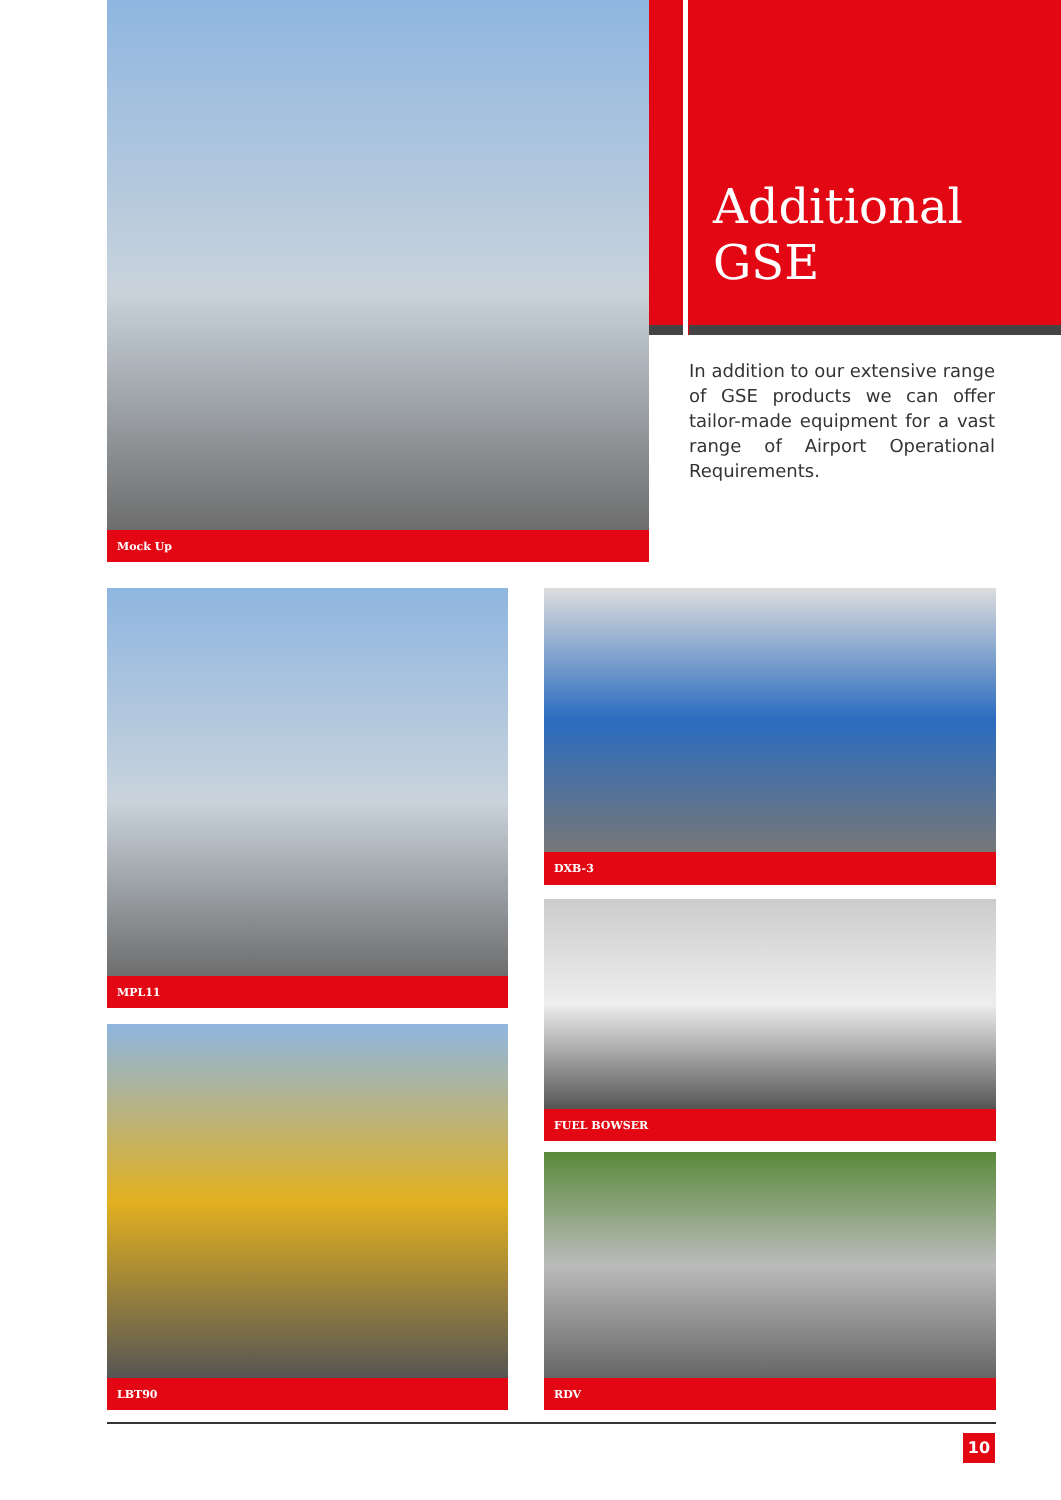Mock Up
Additional
GSE
In addition to our extensive range of GSE products we can offer tailor-made equipment for a vast range of Airport Operational Requirements.
MPL11
LBT90
DXB-3
FUEL BOWSER
RDV
10